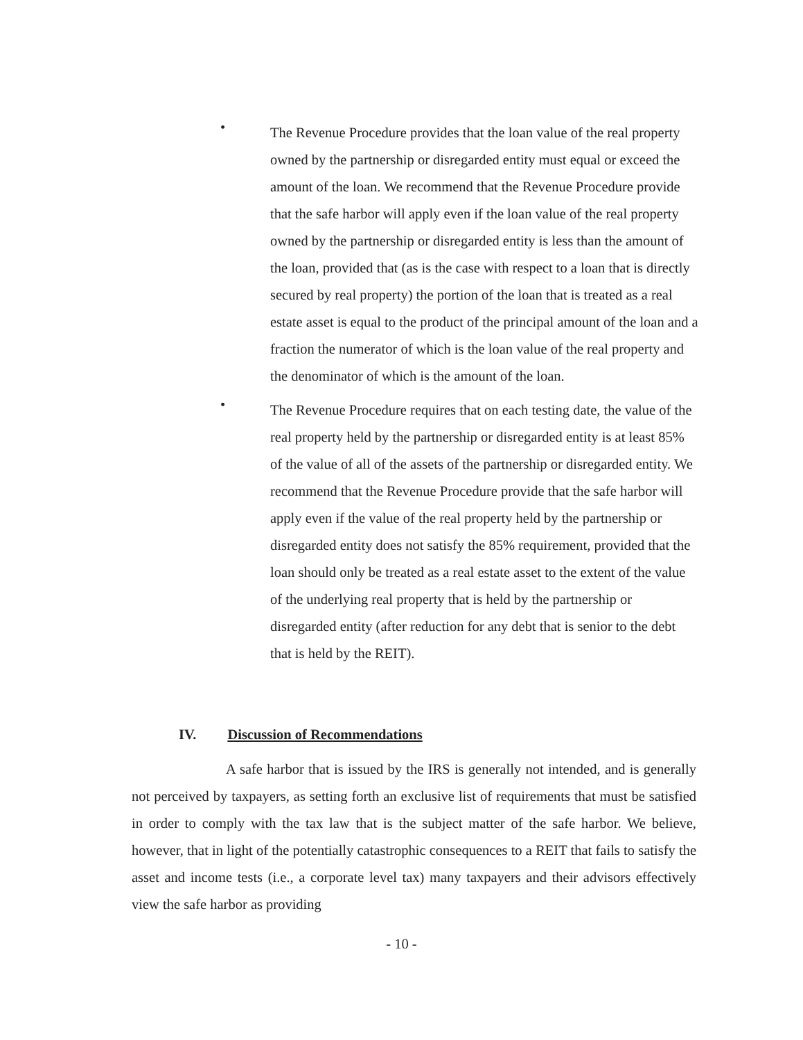•
The Revenue Procedure provides that the loan value of the real property owned by the partnership or disregarded entity must equal or exceed the amount of the loan. We recommend that the Revenue Procedure provide that the safe harbor will apply even if the loan value of the real property owned by the partnership or disregarded entity is less than the amount of the loan, provided that (as is the case with respect to a loan that is directly secured by real property) the portion of the loan that is treated as a real estate asset is equal to the product of the principal amount of the loan and a fraction the numerator of which is the loan value of the real property and the denominator of which is the amount of the loan.
•
The Revenue Procedure requires that on each testing date, the value of the real property held by the partnership or disregarded entity is at least 85% of the value of all of the assets of the partnership or disregarded entity. We recommend that the Revenue Procedure provide that the safe harbor will apply even if the value of the real property held by the partnership or disregarded entity does not satisfy the 85% requirement, provided that the loan should only be treated as a real estate asset to the extent of the value of the underlying real property that is held by the partnership or disregarded entity (after reduction for any debt that is senior to the debt that is held by the REIT).
IV. Discussion of Recommendations
A safe harbor that is issued by the IRS is generally not intended, and is generally not perceived by taxpayers, as setting forth an exclusive list of requirements that must be satisfied in order to comply with the tax law that is the subject matter of the safe harbor. We believe, however, that in light of the potentially catastrophic consequences to a REIT that fails to satisfy the asset and income tests (i.e., a corporate level tax) many taxpayers and their advisors effectively view the safe harbor as providing
- 10 -